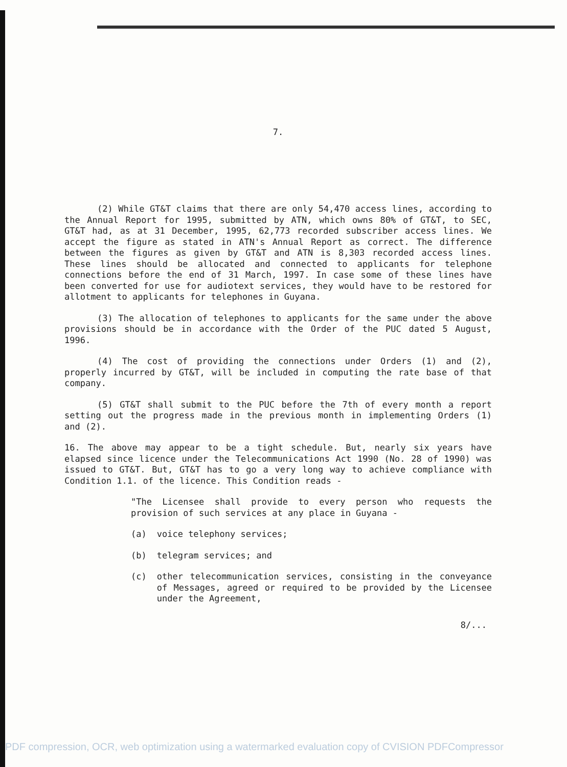7.
(2) While GT&T claims that there are only 54,470 access lines, according to the Annual Report for 1995, submitted by ATN, which owns 80% of GT&T, to SEC, GT&T had, as at 31 December, 1995, 62,773 recorded subscriber access lines. We accept the figure as stated in ATN's Annual Report as correct. The difference between the figures as given by GT&T and ATN is 8,303 recorded access lines. These lines should be allocated and connected to applicants for telephone connections before the end of 31 March, 1997. In case some of these lines have been converted for use for audiotext services, they would have to be restored for allotment to applicants for telephones in Guyana.
(3) The allocation of telephones to applicants for the same under the above provisions should be in accordance with the Order of the PUC dated 5 August, 1996.
(4) The cost of providing the connections under Orders (1) and (2), properly incurred by GT&T, will be included in computing the rate base of that company.
(5) GT&T shall submit to the PUC before the 7th of every month a report setting out the progress made in the previous month in implementing Orders (1) and (2).
16. The above may appear to be a tight schedule. But, nearly six years have elapsed since licence under the Telecommunications Act 1990 (No. 28 of 1990) was issued to GT&T. But, GT&T has to go a very long way to achieve compliance with Condition 1.1. of the licence. This Condition reads -
"The Licensee shall provide to every person who requests the provision of such services at any place in Guyana -
(a) voice telephony services;
(b) telegram services; and
(c) other telecommunication services, consisting in the conveyance of Messages, agreed or required to be provided by the Licensee under the Agreement,
8/...
PDF compression, OCR, web optimization using a watermarked evaluation copy of CVISION PDFCompressor